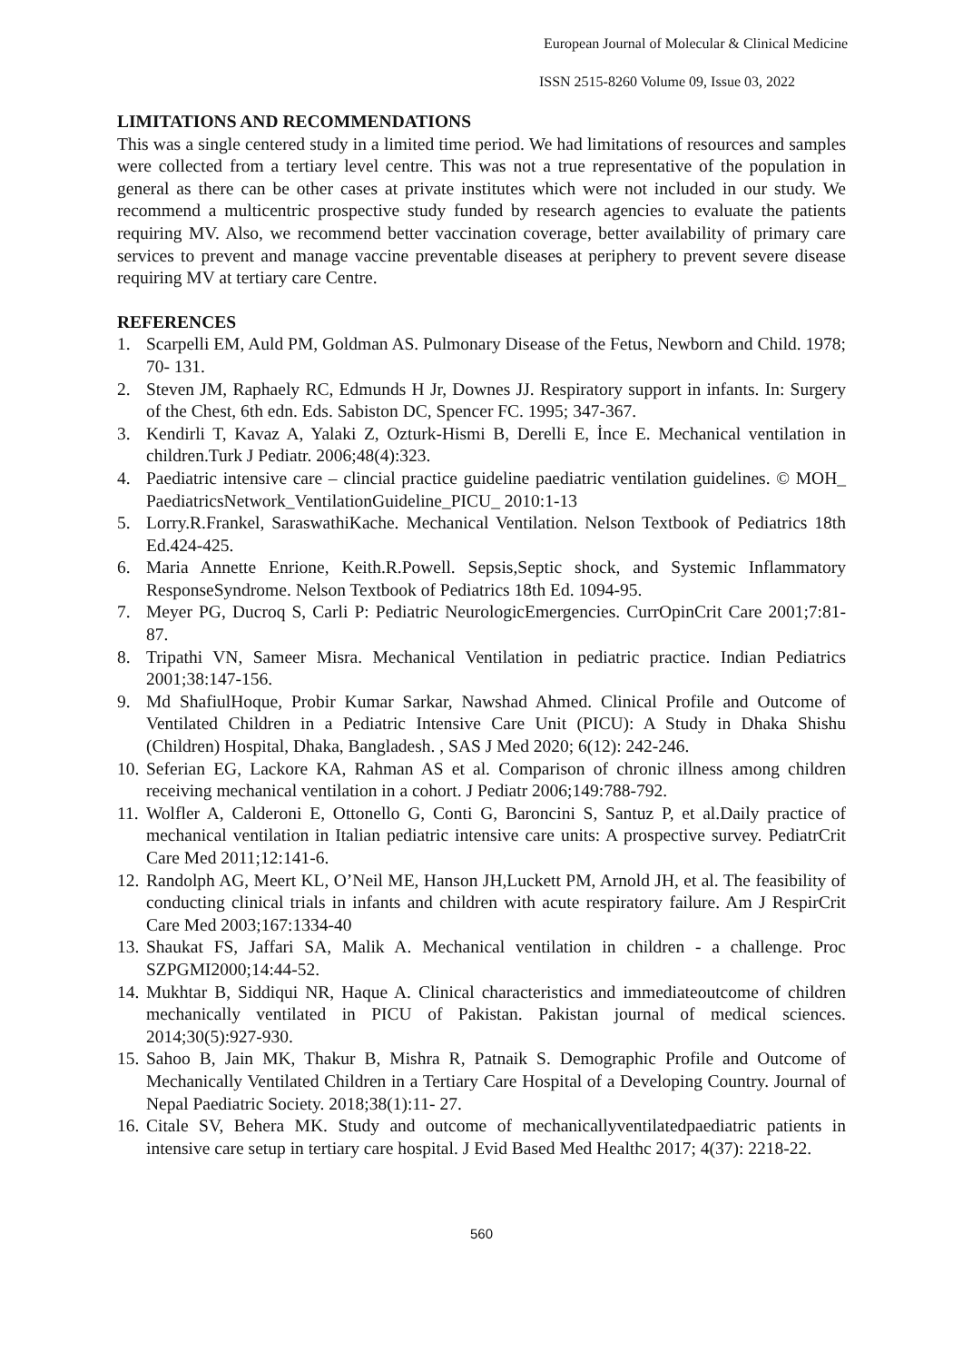European Journal of Molecular & Clinical Medicine
ISSN 2515-8260 Volume 09, Issue 03, 2022
LIMITATIONS AND RECOMMENDATIONS
This was a single centered study in a limited time period. We had limitations of resources and samples were collected from a tertiary level centre. This was not a true representative of the population in general as there can be other cases at private institutes which were not included in our study. We recommend a multicentric prospective study funded by research agencies to evaluate the patients requiring MV. Also, we recommend better vaccination coverage, better availability of primary care services to prevent and manage vaccine preventable diseases at periphery to prevent severe disease requiring MV at tertiary care Centre.
REFERENCES
1. Scarpelli EM, Auld PM, Goldman AS. Pulmonary Disease of the Fetus, Newborn and Child. 1978; 70- 131.
2. Steven JM, Raphaely RC, Edmunds H Jr, Downes JJ. Respiratory support in infants. In: Surgery of the Chest, 6th edn. Eds. Sabiston DC, Spencer FC. 1995; 347-367.
3. Kendirli T, Kavaz A, Yalaki Z, Ozturk-Hismi B, Derelli E, İnce E. Mechanical ventilation in children.Turk J Pediatr. 2006;48(4):323.
4. Paediatric intensive care – clincial practice guideline paediatric ventilation guidelines. © MOH_ PaediatricsNetwork_VentilationGuideline_PICU_ 2010:1-13
5. Lorry.R.Frankel, SaraswathiKache. Mechanical Ventilation. Nelson Textbook of Pediatrics 18th Ed.424-425.
6. Maria Annette Enrione, Keith.R.Powell. Sepsis,Septic shock, and Systemic Inflammatory ResponseSyndrome. Nelson Textbook of Pediatrics 18th Ed. 1094-95.
7. Meyer PG, Ducroq S, Carli P: Pediatric NeurologicEmergencies. CurrOpinCrit Care 2001;7:81-87.
8. Tripathi VN, Sameer Misra. Mechanical Ventilation in pediatric practice. Indian Pediatrics 2001;38:147-156.
9. Md ShafiulHoque, Probir Kumar Sarkar, Nawshad Ahmed. Clinical Profile and Outcome of Ventilated Children in a Pediatric Intensive Care Unit (PICU): A Study in Dhaka Shishu (Children) Hospital, Dhaka, Bangladesh. , SAS J Med 2020; 6(12): 242-246.
10. Seferian EG, Lackore KA, Rahman AS et al. Comparison of chronic illness among children receiving mechanical ventilation in a cohort. J Pediatr 2006;149:788-792.
11. Wolfler A, Calderoni E, Ottonello G, Conti G, Baroncini S, Santuz P, et al.Daily practice of mechanical ventilation in Italian pediatric intensive care units: A prospective survey. PediatrCrit Care Med 2011;12:141-6.
12. Randolph AG, Meert KL, O’Neil ME, Hanson JH,Luckett PM, Arnold JH, et al. The feasibility of conducting clinical trials in infants and children with acute respiratory failure. Am J RespirCrit Care Med 2003;167:1334-40
13. Shaukat FS, Jaffari SA, Malik A. Mechanical ventilation in children - a challenge. Proc SZPGMI2000;14:44-52.
14. Mukhtar B, Siddiqui NR, Haque A. Clinical characteristics and immediateoutcome of children mechanically ventilated in PICU of Pakistan. Pakistan journal of medical sciences. 2014;30(5):927-930.
15. Sahoo B, Jain MK, Thakur B, Mishra R, Patnaik S. Demographic Profile and Outcome of Mechanically Ventilated Children in a Tertiary Care Hospital of a Developing Country. Journal of Nepal Paediatric Society. 2018;38(1):11- 27.
16. Citale SV, Behera MK. Study and outcome of mechanicallyventilatedpaediatric patients in intensive care setup in tertiary care hospital. J Evid Based Med Healthc 2017; 4(37): 2218-22.
560